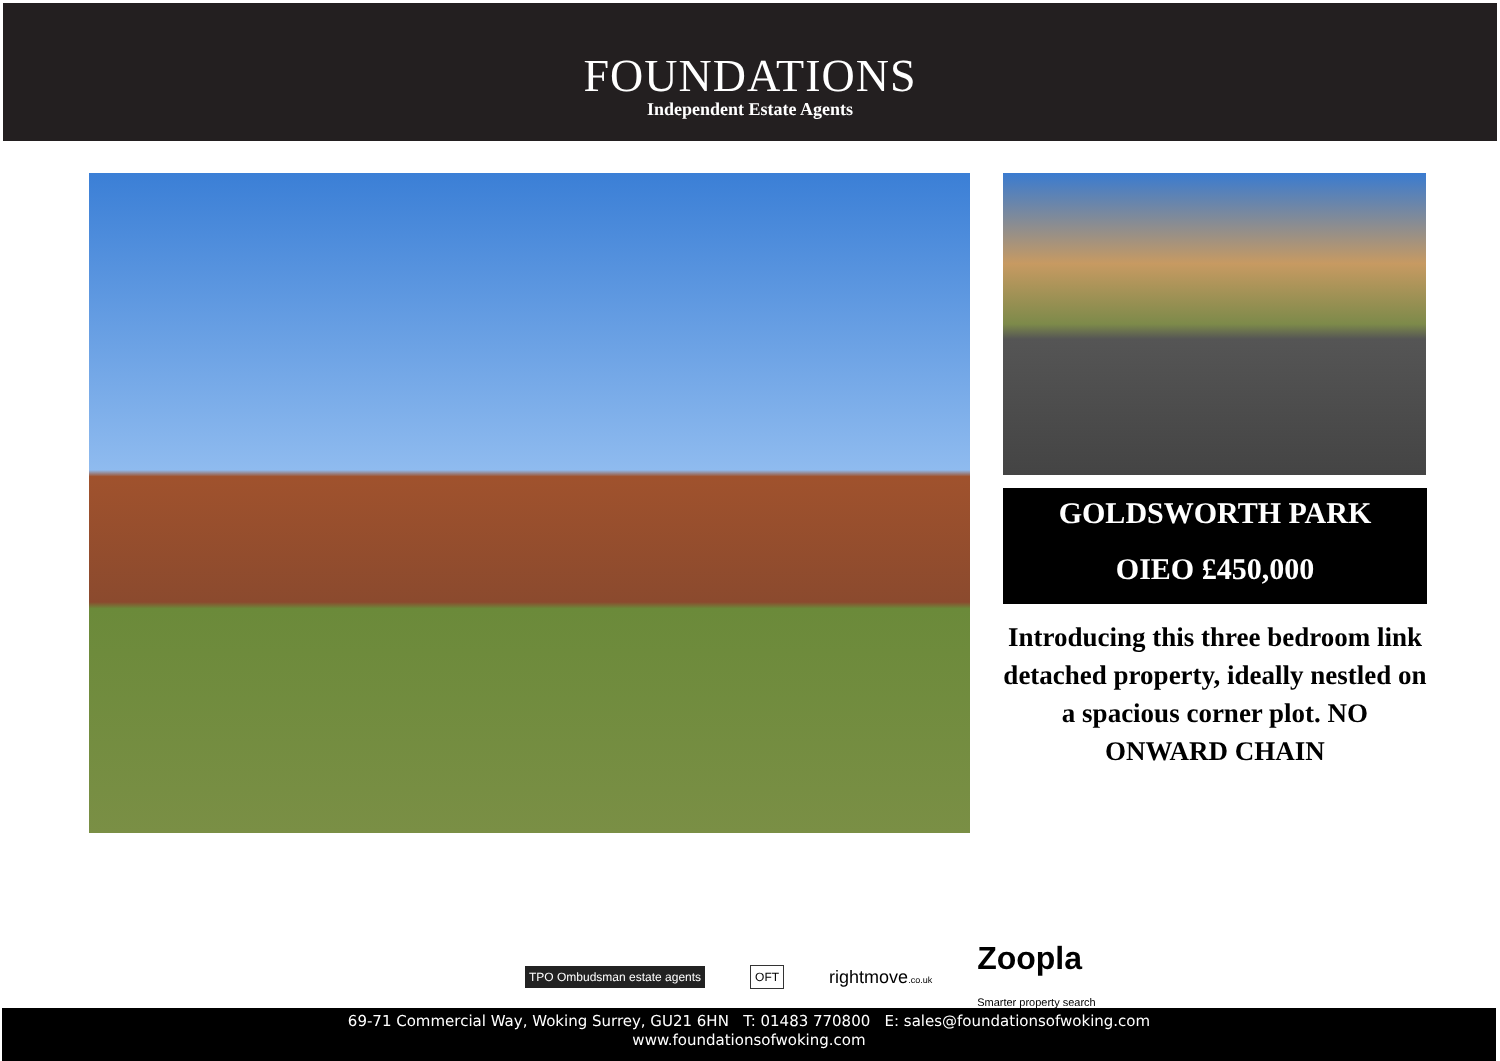FOUNDATIONS
Independent Estate Agents
GOLDSWORTH PARK
OIEO £450,000
Introducing this three bedroom link detached property, ideally nestled on a spacious corner plot. NO ONWARD CHAIN
TPO Ombudsman estate agents OFT
rightmove.co.uk
Zoopla
Smarter property search
69-71 Commercial Way, Woking Surrey, GU21 6HN T: 01483 770800 E: sales@foundationsofwoking.com
www.foundationsofwoking.com